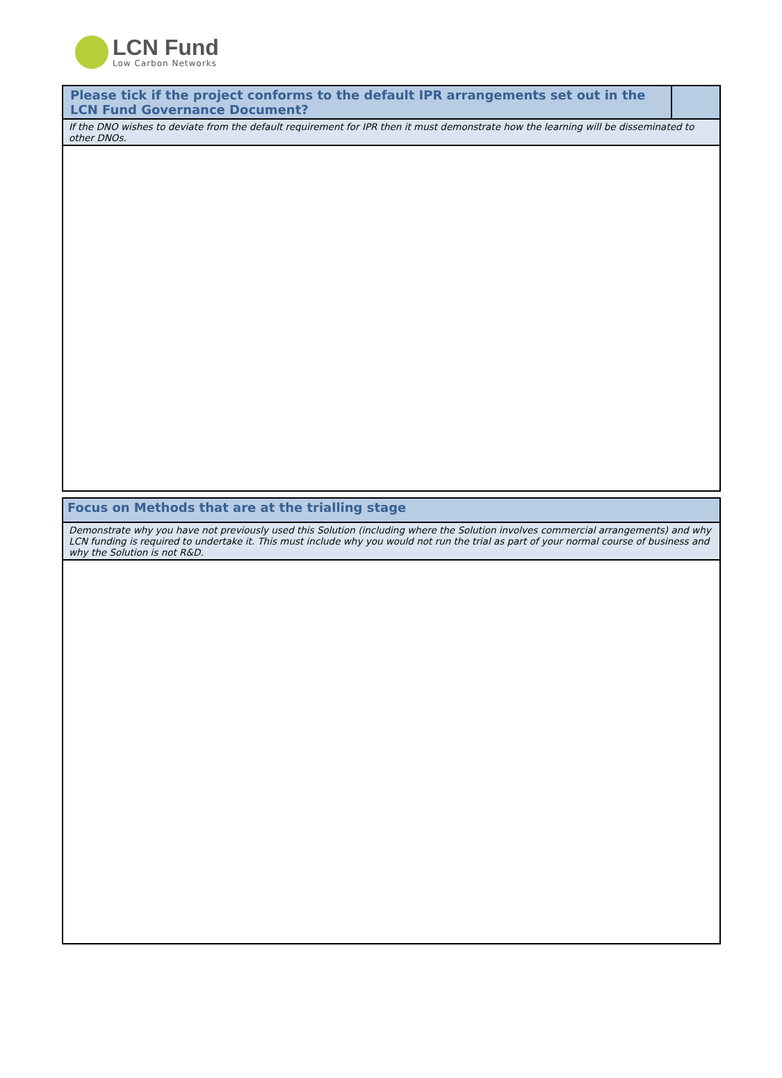LCN Fund
Low Carbon Networks
Please tick if the project conforms to the default IPR arrangements set out in the LCN Fund Governance Document?
If the DNO wishes to deviate from the default requirement for IPR then it must demonstrate how the learning will be disseminated to other DNOs.
Focus on Methods that are at the trialling stage
Demonstrate why you have not previously used this Solution (including where the Solution involves commercial arrangements) and why LCN funding is required to undertake it. This must include why you would not run the trial as part of your normal course of business and why the Solution is not R&D.